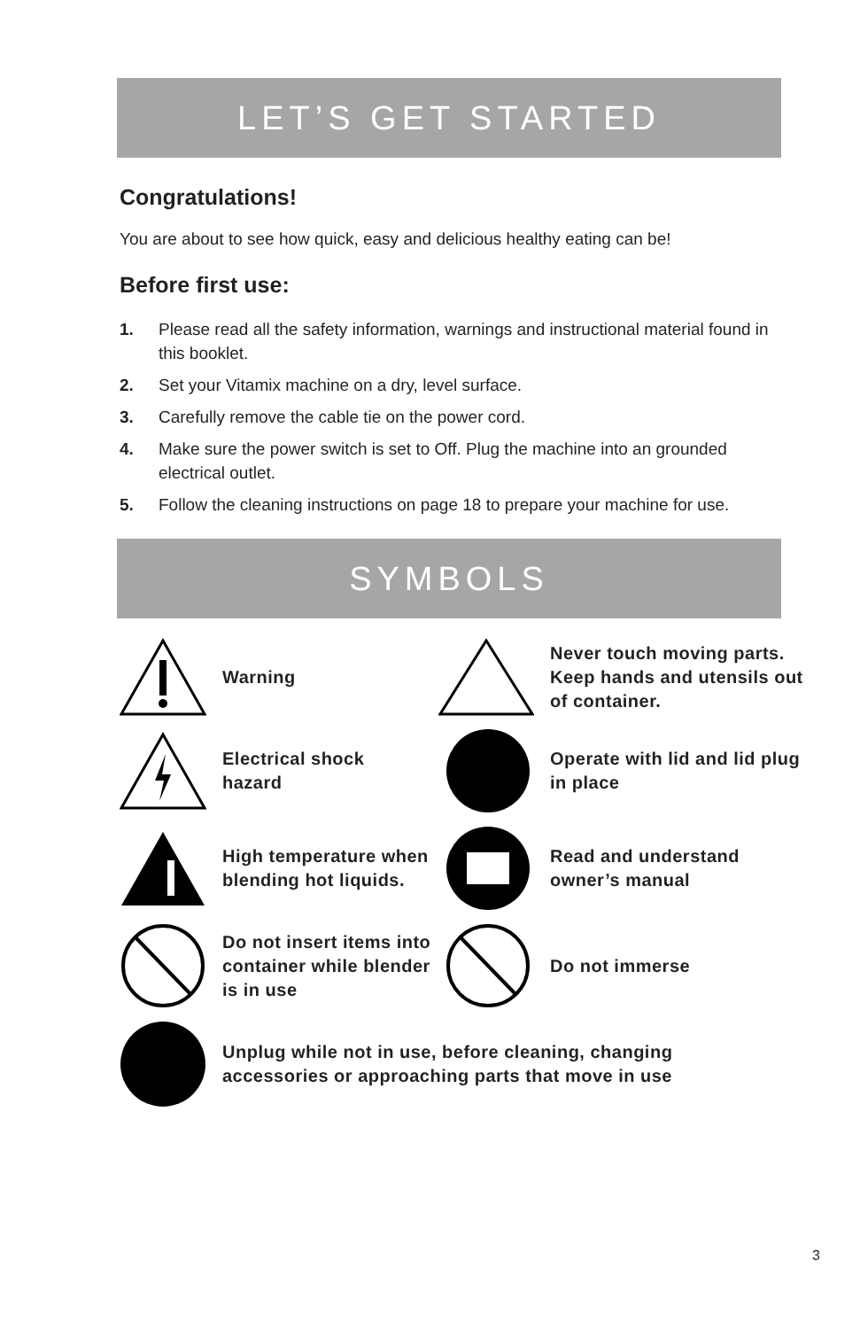LET’S GET STARTED
Congratulations!
You are about to see how quick, easy and delicious healthy eating can be!
Before first use:
1. Please read all the safety information, warnings and instructional material found in this booklet.
2. Set your Vitamix machine on a dry, level surface.
3. Carefully remove the cable tie on the power cord.
4. Make sure the power switch is set to Off. Plug the machine into an grounded electrical outlet.
5. Follow the cleaning instructions on page 18 to prepare your machine for use.
SYMBOLS
Warning
Never touch moving parts. Keep hands and utensils out of container.
Electrical shock
hazard
Operate with lid and lid plug in place
High temperature when blending hot liquids.
Read and understand owner’s manual
Do not insert items into container while blender is in use
Do not immerse
Unplug while not in use, before cleaning, changing
accessories or approaching parts that move in use
3